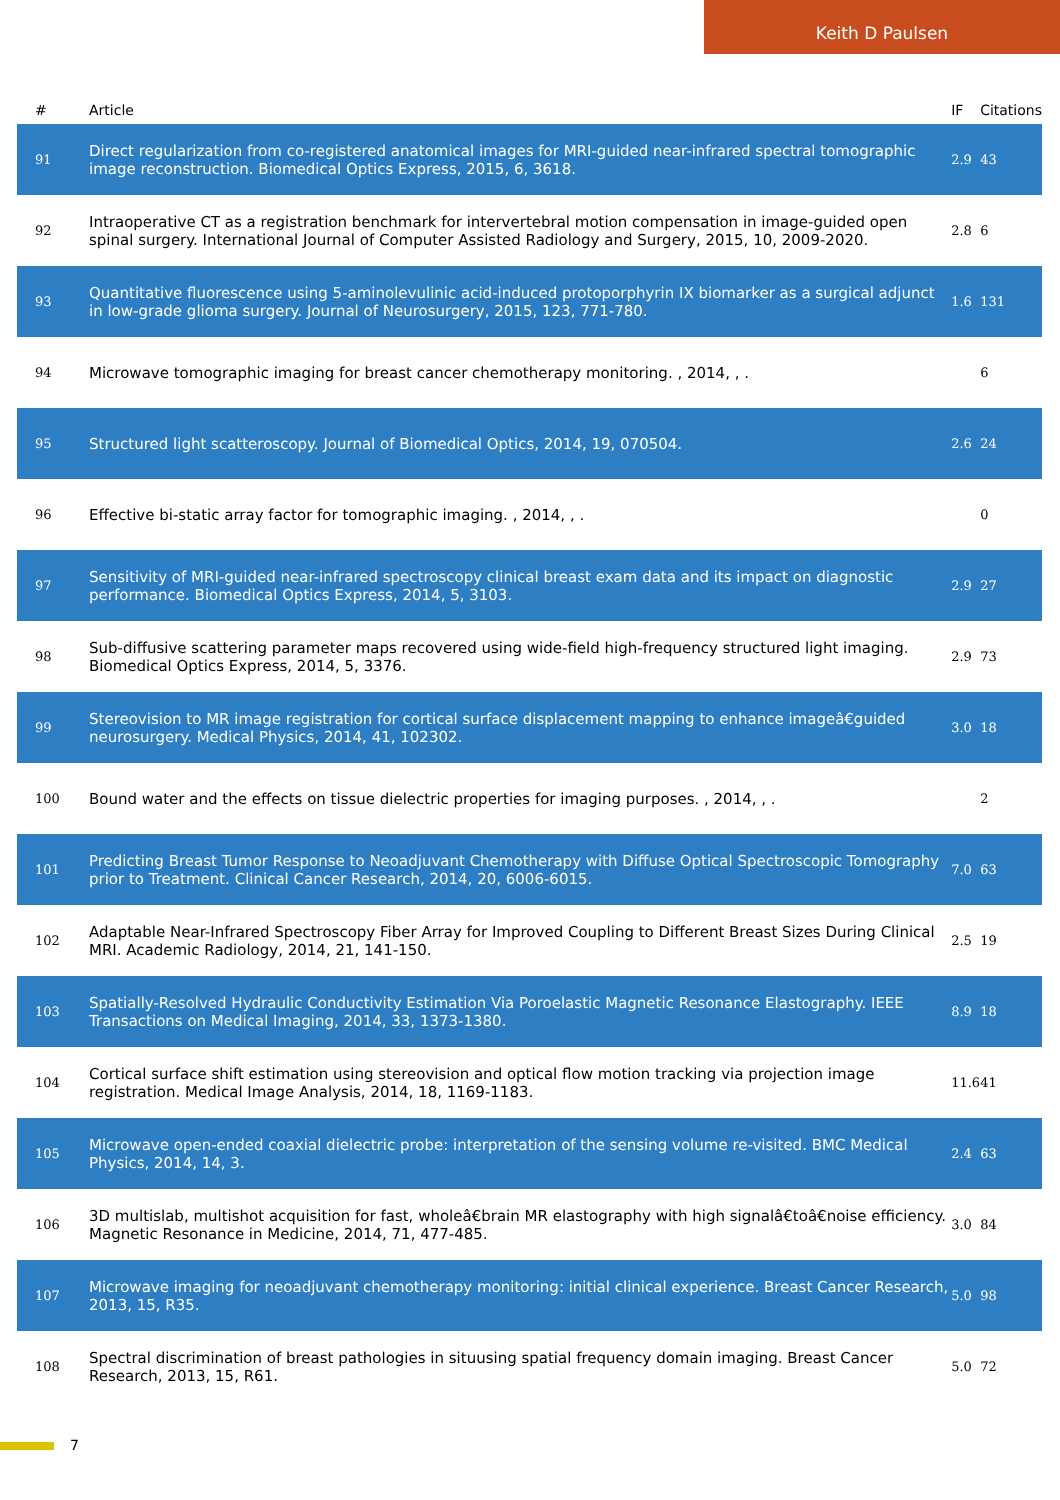Keith D Paulsen
| # | Article | IF | Citations |
| --- | --- | --- | --- |
| 91 | Direct regularization from co-registered anatomical images for MRI-guided near-infrared spectral tomographic image reconstruction. Biomedical Optics Express, 2015, 6, 3618. | 2.9 | 43 |
| 92 | Intraoperative CT as a registration benchmark for intervertebral motion compensation in image-guided open spinal surgery. International Journal of Computer Assisted Radiology and Surgery, 2015, 10, 2009-2020. | 2.8 | 6 |
| 93 | Quantitative fluorescence using 5-aminolevulinic acid-induced protoporphyrin IX biomarker as a surgical adjunct in low-grade glioma surgery. Journal of Neurosurgery, 2015, 123, 771-780. | 1.6 | 131 |
| 94 | Microwave tomographic imaging for breast cancer chemotherapy monitoring. , 2014, , . | | 6 |
| 95 | Structured light scatteroscopy. Journal of Biomedical Optics, 2014, 19, 070504. | 2.6 | 24 |
| 96 | Effective bi-static array factor for tomographic imaging. , 2014, , . | | 0 |
| 97 | Sensitivity of MRI-guided near-infrared spectroscopy clinical breast exam data and its impact on diagnostic performance. Biomedical Optics Express, 2014, 5, 3103. | 2.9 | 27 |
| 98 | Sub-diffusive scattering parameter maps recovered using wide-field high-frequency structured light imaging. Biomedical Optics Express, 2014, 5, 3376. | 2.9 | 73 |
| 99 | Stereovision to MR image registration for cortical surface displacement mapping to enhance imageâ€guided neurosurgery. Medical Physics, 2014, 41, 102302. | 3.0 | 18 |
| 100 | Bound water and the effects on tissue dielectric properties for imaging purposes. , 2014, , . | | 2 |
| 101 | Predicting Breast Tumor Response to Neoadjuvant Chemotherapy with Diffuse Optical Spectroscopic Tomography prior to Treatment. Clinical Cancer Research, 2014, 20, 6006-6015. | 7.0 | 63 |
| 102 | Adaptable Near-Infrared Spectroscopy Fiber Array for Improved Coupling to Different Breast Sizes During Clinical MRI. Academic Radiology, 2014, 21, 141-150. | 2.5 | 19 |
| 103 | Spatially-Resolved Hydraulic Conductivity Estimation Via Poroelastic Magnetic Resonance Elastography. IEEE Transactions on Medical Imaging, 2014, 33, 1373-1380. | 8.9 | 18 |
| 104 | Cortical surface shift estimation using stereovision and optical flow motion tracking via projection image registration. Medical Image Analysis, 2014, 18, 1169-1183. | 11.6 | 41 |
| 105 | Microwave open-ended coaxial dielectric probe: interpretation of the sensing volume re-visited. BMC Medical Physics, 2014, 14, 3. | 2.4 | 63 |
| 106 | 3D multislab, multishot acquisition for fast, wholeâ€brain MR elastography with high signalâ€toâ€noise efficiency. Magnetic Resonance in Medicine, 2014, 71, 477-485. | 3.0 | 84 |
| 107 | Microwave imaging for neoadjuvant chemotherapy monitoring: initial clinical experience. Breast Cancer Research, 2013, 15, R35. | 5.0 | 98 |
| 108 | Spectral discrimination of breast pathologies in situusing spatial frequency domain imaging. Breast Cancer Research, 2013, 15, R61. | 5.0 | 72 |
7